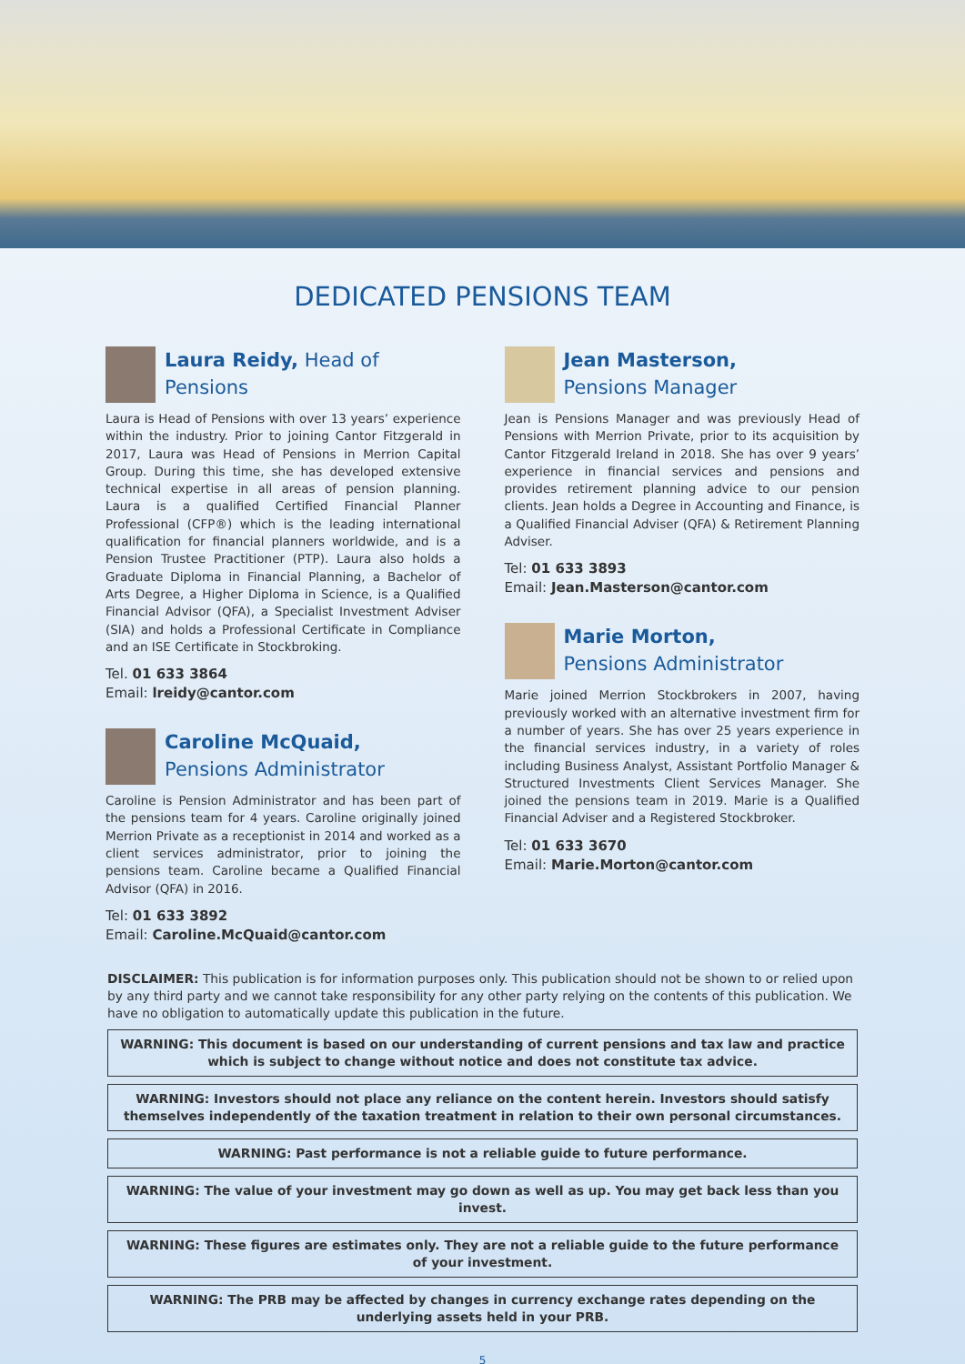DEDICATED PENSIONS TEAM
Laura Reidy, Head of Pensions
Laura is Head of Pensions with over 13 years’ experience within the industry. Prior to joining Cantor Fitzgerald in 2017, Laura was Head of Pensions in Merrion Capital Group. During this time, she has developed extensive technical expertise in all areas of pension planning. Laura is a qualified Certified Financial Planner Professional (CFP®) which is the leading international qualification for financial planners worldwide, and is a Pension Trustee Practitioner (PTP). Laura also holds a Graduate Diploma in Financial Planning, a Bachelor of Arts Degree, a Higher Diploma in Science, is a Qualified Financial Advisor (QFA), a Specialist Investment Adviser (SIA) and holds a Professional Certificate in Compliance and an ISE Certificate in Stockbroking.
Tel. 01 633 3864
Email: lreidy@cantor.com
Caroline McQuaid,
Pensions Administrator
Caroline is Pension Administrator and has been part of the pensions team for 4 years. Caroline originally joined Merrion Private as a receptionist in 2014 and worked as a client services administrator, prior to joining the pensions team. Caroline became a Qualified Financial Advisor (QFA) in 2016.
Tel: 01 633 3892
Email: Caroline.McQuaid@cantor.com
Jean Masterson,
Pensions Manager
Jean is Pensions Manager and was previously Head of Pensions with Merrion Private, prior to its acquisition by Cantor Fitzgerald Ireland in 2018. She has over 9 years’ experience in financial services and pensions and provides retirement planning advice to our pension clients. Jean holds a Degree in Accounting and Finance, is a Qualified Financial Adviser (QFA) & Retirement Planning Adviser.
Tel: 01 633 3893
Email: Jean.Masterson@cantor.com
Marie Morton,
Pensions Administrator
Marie joined Merrion Stockbrokers in 2007, having previously worked with an alternative investment firm for a number of years. She has over 25 years experience in the financial services industry, in a variety of roles including Business Analyst, Assistant Portfolio Manager & Structured Investments Client Services Manager. She joined the pensions team in 2019. Marie is a Qualified Financial Adviser and a Registered Stockbroker.
Tel: 01 633 3670
Email: Marie.Morton@cantor.com
DISCLAIMER: This publication is for information purposes only. This publication should not be shown to or relied upon by any third party and we cannot take responsibility for any other party relying on the contents of this publication. We have no obligation to automatically update this publication in the future.
WARNING: This document is based on our understanding of current pensions and tax law and practice which is subject to change without notice and does not constitute tax advice.
WARNING: Investors should not place any reliance on the content herein. Investors should satisfy themselves independently of the taxation treatment in relation to their own personal circumstances.
WARNING: Past performance is not a reliable guide to future performance.
WARNING: The value of your investment may go down as well as up. You may get back less than you invest.
WARNING: These figures are estimates only. They are not a reliable guide to the future performance of your investment.
WARNING: The PRB may be affected by changes in currency exchange rates depending on the underlying assets held in your PRB.
5